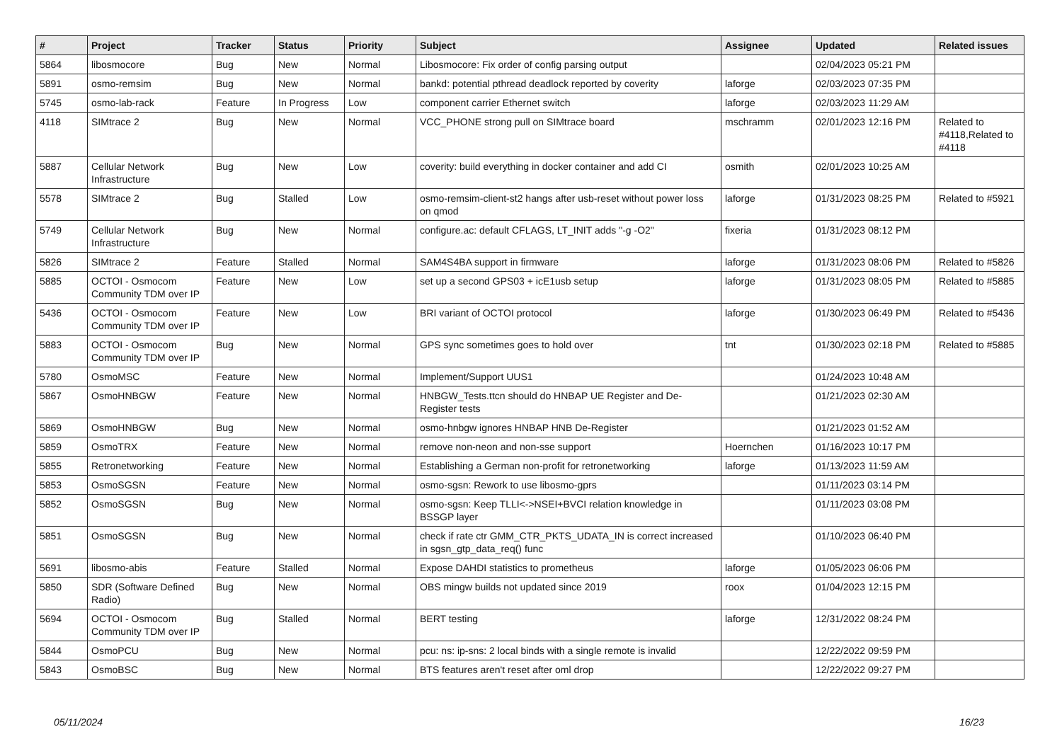| # | Project | Tracker | Status | Priority | Subject | Assignee | Updated | Related issues |
| --- | --- | --- | --- | --- | --- | --- | --- | --- |
| 5864 | libosmocore | Bug | New | Normal | Libosmocore: Fix order of config parsing output | | 02/04/2023 05:21 PM | |
| 5891 | osmo-remsim | Bug | New | Normal | bankd: potential pthread deadlock reported by coverity | laforge | 02/03/2023 07:35 PM | |
| 5745 | osmo-lab-rack | Feature | In Progress | Low | component carrier Ethernet switch | laforge | 02/03/2023 11:29 AM | |
| 4118 | SIMtrace 2 | Bug | New | Normal | VCC_PHONE strong pull on SIMtrace board | mschramm | 02/01/2023 12:16 PM | Related to #4118,Related to #4118 |
| 5887 | Cellular Network Infrastructure | Bug | New | Low | coverity: build everything in docker container and add CI | osmith | 02/01/2023 10:25 AM | |
| 5578 | SIMtrace 2 | Bug | Stalled | Low | osmo-remsim-client-st2 hangs after usb-reset without power loss on qmod | laforge | 01/31/2023 08:25 PM | Related to #5921 |
| 5749 | Cellular Network Infrastructure | Bug | New | Normal | configure.ac: default CFLAGS, LT_INIT adds "-g -O2" | fixeria | 01/31/2023 08:12 PM | |
| 5826 | SIMtrace 2 | Feature | Stalled | Normal | SAM4S4BA support in firmware | laforge | 01/31/2023 08:06 PM | Related to #5826 |
| 5885 | OCTOI - Osmocom Community TDM over IP | Feature | New | Low | set up a second GPS03 + icE1usb setup | laforge | 01/31/2023 08:05 PM | Related to #5885 |
| 5436 | OCTOI - Osmocom Community TDM over IP | Feature | New | Low | BRI variant of OCTOI protocol | laforge | 01/30/2023 06:49 PM | Related to #5436 |
| 5883 | OCTOI - Osmocom Community TDM over IP | Bug | New | Normal | GPS sync sometimes goes to hold over | tnt | 01/30/2023 02:18 PM | Related to #5885 |
| 5780 | OsmoMSC | Feature | New | Normal | Implement/Support UUS1 | | 01/24/2023 10:48 AM | |
| 5867 | OsmoHNBGW | Feature | New | Normal | HNBGW_Tests.ttcn should do HNBAP UE Register and De-Register tests | | 01/21/2023 02:30 AM | |
| 5869 | OsmoHNBGW | Bug | New | Normal | osmo-hnbgw ignores HNBAP HNB De-Register | | 01/21/2023 01:52 AM | |
| 5859 | OsmoTRX | Feature | New | Normal | remove non-neon and non-sse support | Hoernchen | 01/16/2023 10:17 PM | |
| 5855 | Retronetworking | Feature | New | Normal | Establishing a German non-profit for retronetworking | laforge | 01/13/2023 11:59 AM | |
| 5853 | OsmoSGSN | Feature | New | Normal | osmo-sgsn: Rework to use libosmo-gprs | | 01/11/2023 03:14 PM | |
| 5852 | OsmoSGSN | Bug | New | Normal | osmo-sgsn: Keep TLLI<->NSEI+BVCI relation knowledge in BSSGP layer | | 01/11/2023 03:08 PM | |
| 5851 | OsmoSGSN | Bug | New | Normal | check if rate ctr GMM_CTR_PKTS_UDATA_IN is correct increased in sgsn_gtp_data_req() func | | 01/10/2023 06:40 PM | |
| 5691 | libosmo-abis | Feature | Stalled | Normal | Expose DAHDI statistics to prometheus | laforge | 01/05/2023 06:06 PM | |
| 5850 | SDR (Software Defined Radio) | Bug | New | Normal | OBS mingw builds not updated since 2019 | roox | 01/04/2023 12:15 PM | |
| 5694 | OCTOI - Osmocom Community TDM over IP | Bug | Stalled | Normal | BERT testing | laforge | 12/31/2022 08:24 PM | |
| 5844 | OsmoPCU | Bug | New | Normal | pcu: ns: ip-sns: 2 local binds with a single remote is invalid | | 12/22/2022 09:59 PM | |
| 5843 | OsmoBSC | Bug | New | Normal | BTS features aren't reset after oml drop | | 12/22/2022 09:27 PM | |
05/11/2024 16/23